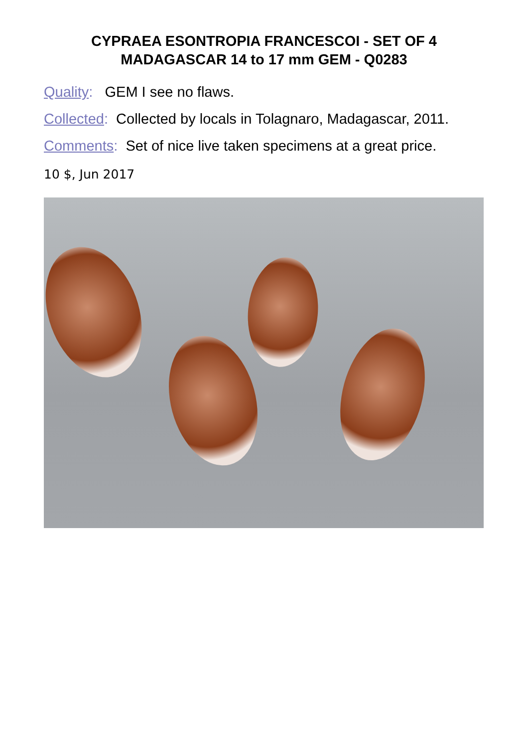CYPRAEA ESONTROPIA FRANCESCOI - SET OF 4
MADAGASCAR 14 to 17 mm GEM - Q0283
Quality: GEM I see no flaws.
Collected: Collected by locals in Tolagnaro, Madagascar, 2011.
Comments: Set of nice live taken specimens at a great price.
10 $, Jun 2017